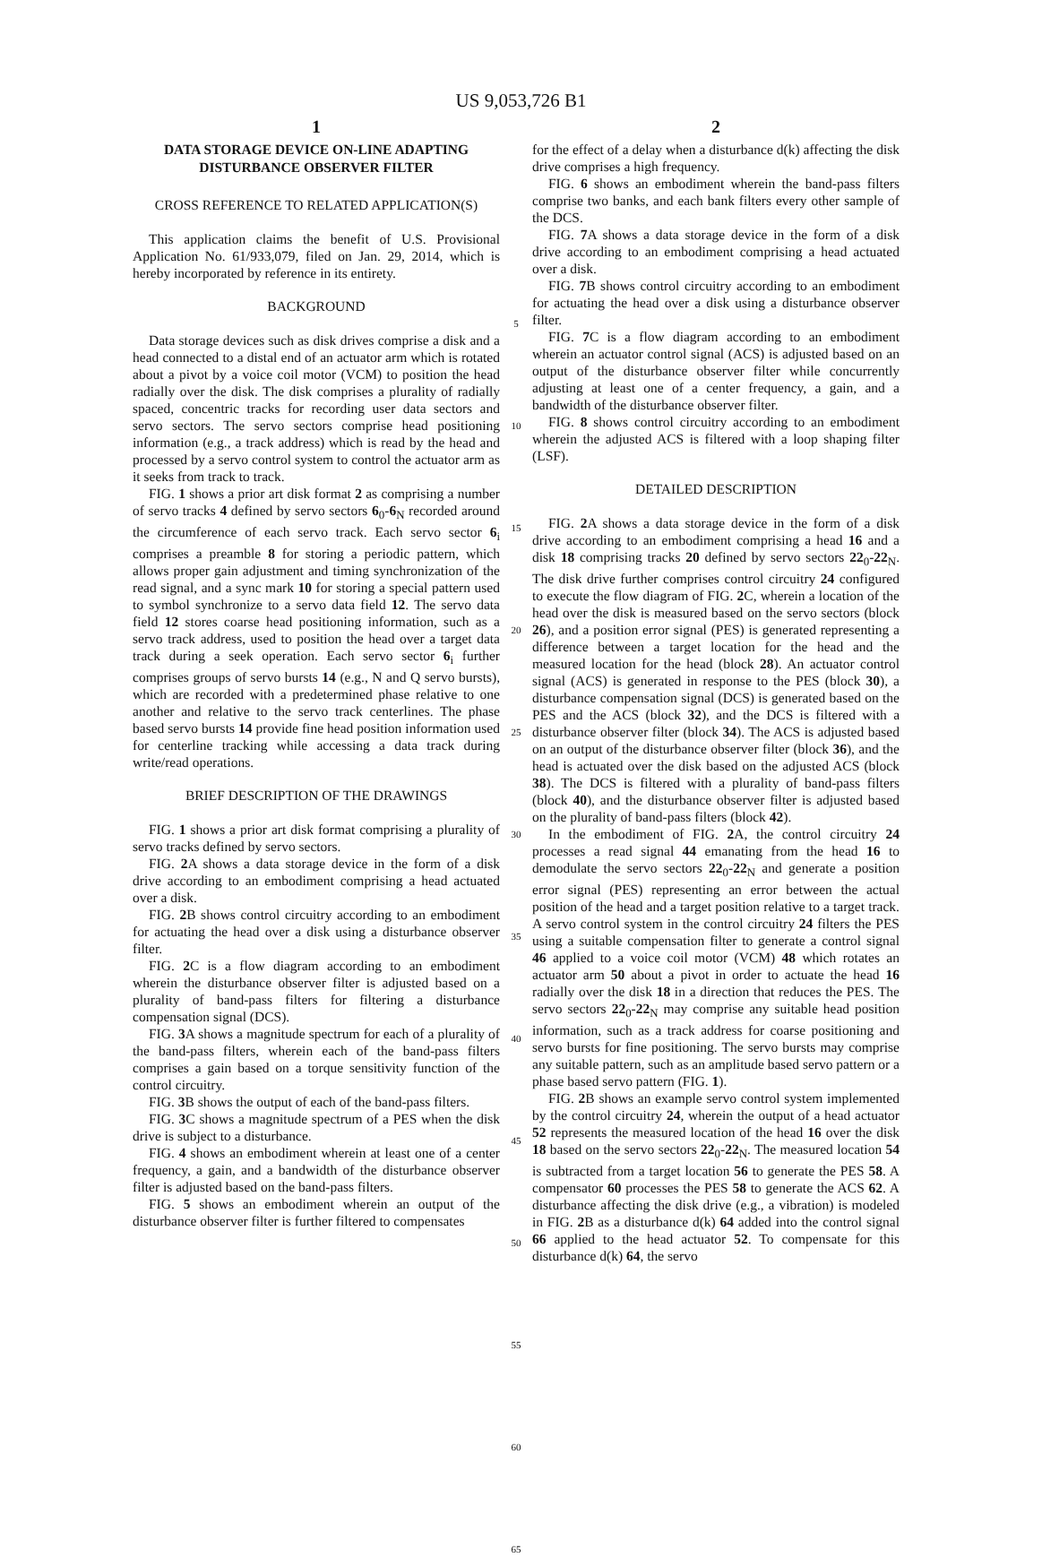US 9,053,726 B1
1
DATA STORAGE DEVICE ON-LINE ADAPTING DISTURBANCE OBSERVER FILTER
CROSS REFERENCE TO RELATED APPLICATION(S)
This application claims the benefit of U.S. Provisional Application No. 61/933,079, filed on Jan. 29, 2014, which is hereby incorporated by reference in its entirety.
BACKGROUND
Data storage devices such as disk drives comprise a disk and a head connected to a distal end of an actuator arm which is rotated about a pivot by a voice coil motor (VCM) to position the head radially over the disk. The disk comprises a plurality of radially spaced, concentric tracks for recording user data sectors and servo sectors. The servo sectors comprise head positioning information (e.g., a track address) which is read by the head and processed by a servo control system to control the actuator arm as it seeks from track to track.
FIG. 1 shows a prior art disk format 2 as comprising a number of servo tracks 4 defined by servo sectors 6<sub>0</sub>-6<sub>N</sub> recorded around the circumference of each servo track. Each servo sector 6<sub>i</sub> comprises a preamble 8 for storing a periodic pattern, which allows proper gain adjustment and timing synchronization of the read signal, and a sync mark 10 for storing a special pattern used to symbol synchronize to a servo data field 12. The servo data field 12 stores coarse head positioning information, such as a servo track address, used to position the head over a target data track during a seek operation. Each servo sector 6<sub>i</sub> further comprises groups of servo bursts 14 (e.g., N and Q servo bursts), which are recorded with a predetermined phase relative to one another and relative to the servo track centerlines. The phase based servo bursts 14 provide fine head position information used for centerline tracking while accessing a data track during write/read operations.
BRIEF DESCRIPTION OF THE DRAWINGS
FIG. 1 shows a prior art disk format comprising a plurality of servo tracks defined by servo sectors.
FIG. 2 A shows a data storage device in the form of a disk drive according to an embodiment comprising a head actuated over a disk.
FIG. 2 B shows control circuitry according to an embodiment for actuating the head over a disk using a disturbance observer filter.
FIG. 2 C is a flow diagram according to an embodiment wherein the disturbance observer filter is adjusted based on a plurality of band-pass filters for filtering a disturbance compensation signal (DCS).
FIG. 3 A shows a magnitude spectrum for each of a plurality of the band-pass filters, wherein each of the band-pass filters comprises a gain based on a torque sensitivity function of the control circuitry.
FIG. 3 B shows the output of each of the band-pass filters.
FIG. 3 C shows a magnitude spectrum of a PES when the disk drive is subject to a disturbance.
FIG. 4 shows an embodiment wherein at least one of a center frequency, a gain, and a bandwidth of the disturbance observer filter is adjusted based on the band-pass filters.
FIG. 5 shows an embodiment wherein an output of the disturbance observer filter is further filtered to compensates
5
10
15
20
25
30
35
40
45
50
55
60
65
2
for the effect of a delay when a disturbance d(k) affecting the disk drive comprises a high frequency.
FIG. 6 shows an embodiment wherein the band-pass filters comprise two banks, and each bank filters every other sample of the DCS.
FIG. 7 A shows a data storage device in the form of a disk drive according to an embodiment comprising a head actuated over a disk.
FIG. 7 B shows control circuitry according to an embodiment for actuating the head over a disk using a disturbance observer filter.
FIG. 7 C is a flow diagram according to an embodiment wherein an actuator control signal (ACS) is adjusted based on an output of the disturbance observer filter while concurrently adjusting at least one of a center frequency, a gain, and a bandwidth of the disturbance observer filter.
FIG. 8 shows control circuitry according to an embodiment wherein the adjusted ACS is filtered with a loop shaping filter (LSF).
DETAILED DESCRIPTION
FIG. 2 A shows a data storage device in the form of a disk drive according to an embodiment comprising a head 16 and a disk 18 comprising tracks 20 defined by servo sectors 22<sub>0</sub>-22<sub>N</sub>. The disk drive further comprises control circuitry 24 configured to execute the flow diagram of FIG. 2 C, wherein a location of the head over the disk is measured based on the servo sectors (block 26), and a position error signal (PES) is generated representing a difference between a target location for the head and the measured location for the head (block 28). An actuator control signal (ACS) is generated in response to the PES (block 30), a disturbance compensation signal (DCS) is generated based on the PES and the ACS (block 32), and the DCS is filtered with a disturbance observer filter (block 34). The ACS is adjusted based on an output of the disturbance observer filter (block 36), and the head is actuated over the disk based on the adjusted ACS (block 38). The DCS is filtered with a plurality of band-pass filters (block 40), and the disturbance observer filter is adjusted based on the plurality of band-pass filters (block 42).
In the embodiment of FIG. 2 A, the control circuitry 24 processes a read signal 44 emanating from the head 16 to demodulate the servo sectors 22<sub>0</sub>-22<sub>N</sub> and generate a position error signal (PES) representing an error between the actual position of the head and a target position relative to a target track. A servo control system in the control circuitry 24 filters the PES using a suitable compensation filter to generate a control signal 46 applied to a voice coil motor (VCM) 48 which rotates an actuator arm 50 about a pivot in order to actuate the head 16 radially over the disk 18 in a direction that reduces the PES. The servo sectors 22<sub>0</sub>-22<sub>N</sub> may comprise any suitable head position information, such as a track address for coarse positioning and servo bursts for fine positioning. The servo bursts may comprise any suitable pattern, such as an amplitude based servo pattern or a phase based servo pattern (FIG. 1).
FIG. 2 B shows an example servo control system implemented by the control circuitry 24, wherein the output of a head actuator 52 represents the measured location of the head 16 over the disk 18 based on the servo sectors 22<sub>0</sub>-22<sub>N</sub>. The measured location 54 is subtracted from a target location 56 to generate the PES 58. A compensator 60 processes the PES 58 to generate the ACS 62. A disturbance affecting the disk drive (e.g., a vibration) is modeled in FIG. 2 B as a disturbance d(k) 64 added into the control signal 66 applied to the head actuator 52. To compensate for this disturbance d(k) 64, the servo